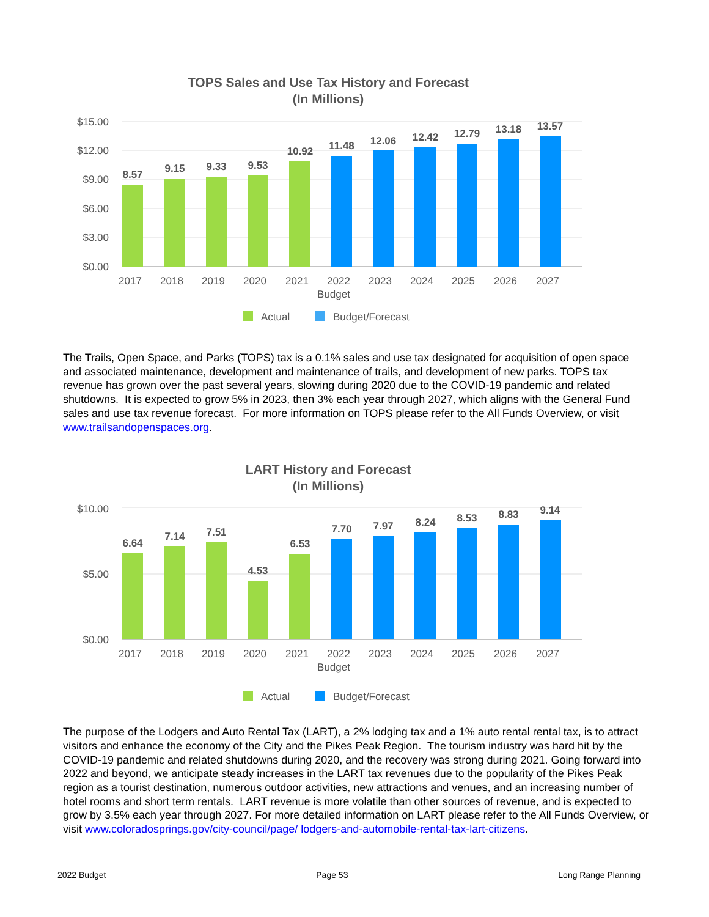TOPS Sales and Use Tax History and Forecast
(In Millions)
$15.00
$12.00
$9.00
$6.00
$3.00
$0.00
8.57
9.15
9.33
9.53
10.92
11.48
12.06
12.42
12.79
13.18
13.57
2017
2018
2019
2020
2021
2022
Budget
2023
2024
2025
2026
2027
Actual
Budget/Forecast
The Trails, Open Space, and Parks (TOPS) tax is a 0.1% sales and use tax designated for acquisition of open space and associated maintenance, development and maintenance of trails, and development of new parks. TOPS tax revenue has grown over the past several years, slowing during 2020 due to the COVID-19 pandemic and related shutdowns. It is expected to grow 5% in 2023, then 3% each year through 2027, which aligns with the General Fund sales and use tax revenue forecast. For more information on TOPS please refer to the All Funds Overview, or visit www.trailsandopenspaces.org.
LART History and Forecast
(In Millions)
$10.00
$5.00
$0.00
6.64
7.14
7.51
4.53
6.53
7.70
7.97
8.24
8.53
8.83
9.14
2017
2018
2019
2020
2021
2022
Budget
2023
2024
2025
2026
2027
Actual
Budget/Forecast
The purpose of the Lodgers and Auto Rental Tax (LART), a 2% lodging tax and a 1% auto rental rental tax, is to attract visitors and enhance the economy of the City and the Pikes Peak Region. The tourism industry was hard hit by the COVID-19 pandemic and related shutdowns during 2020, and the recovery was strong during 2021. Going forward into 2022 and beyond, we anticipate steady increases in the LART tax revenues due to the popularity of the Pikes Peak region as a tourist destination, numerous outdoor activities, new attractions and venues, and an increasing number of hotel rooms and short term rentals. LART revenue is more volatile than other sources of revenue, and is expected to grow by 3.5% each year through 2027. For more detailed information on LART please refer to the All Funds Overview, or visit www.coloradosprings.gov/city-council/page/ lodgers-and-automobile-rental-tax-lart-citizens.
2022 Budget Page 53 Long Range Planning